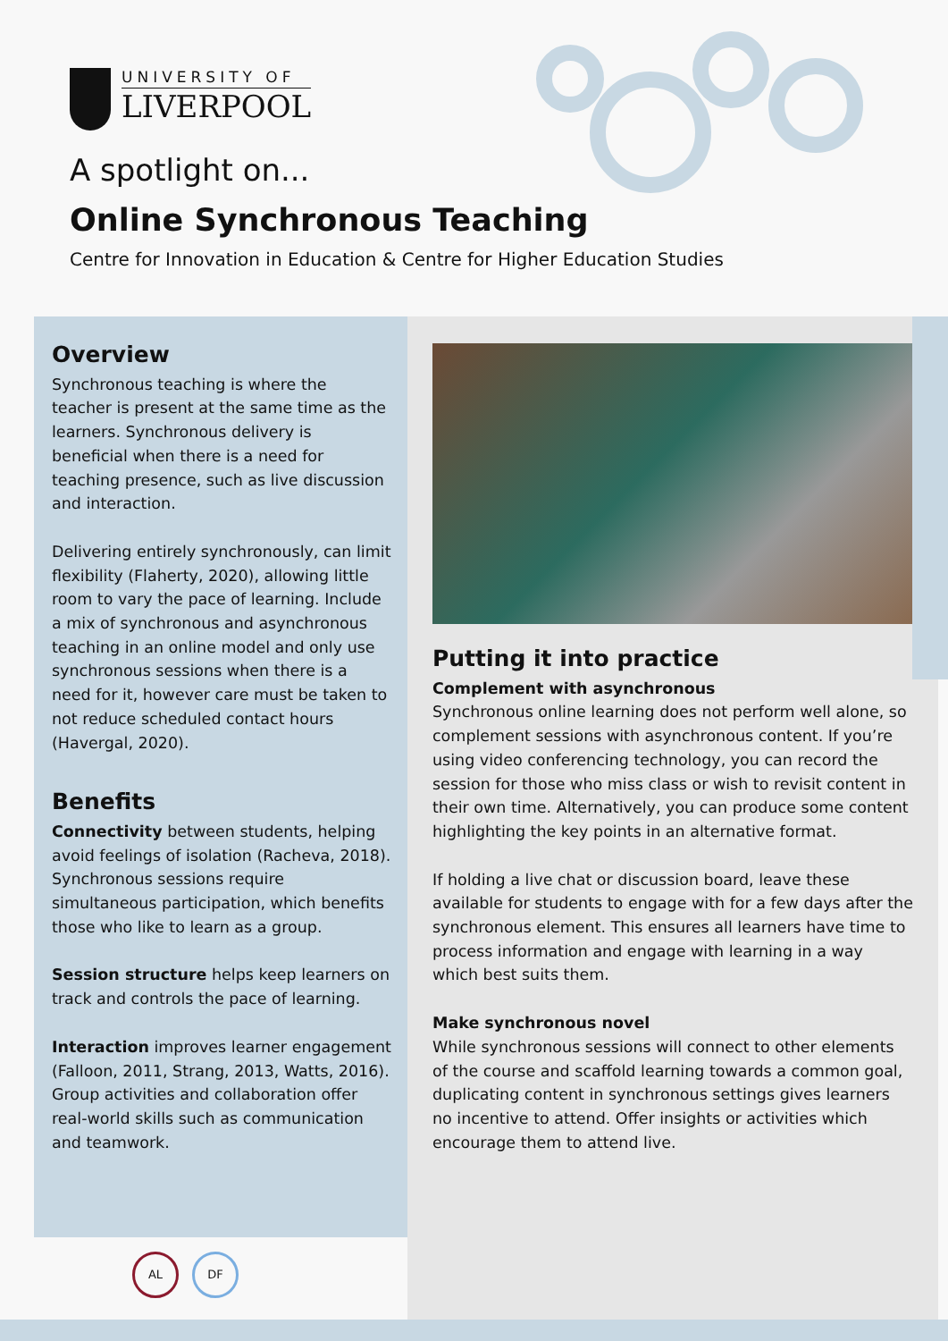UNIVERSITY OF
LIVERPOOL
A spotlight on...
Online Synchronous Teaching
Centre for Innovation in Education & Centre for Higher Education Studies
Overview
Synchronous teaching is where the teacher is present at the same time as the learners. Synchronous delivery is beneficial when there is a need for teaching presence, such as live discussion and interaction.
Delivering entirely synchronously, can limit flexibility (Flaherty, 2020), allowing little room to vary the pace of learning. Include a mix of synchronous and asynchronous teaching in an online model and only use synchronous sessions when there is a need for it, however care must be taken to not reduce scheduled contact hours (Havergal, 2020).
Benefits
Connectivity between students, helping avoid feelings of isolation (Racheva, 2018). Synchronous sessions require simultaneous participation, which benefits those who like to learn as a group.
Session structure helps keep learners on track and controls the pace of learning.
Interaction improves learner engagement (Falloon, 2011, Strang, 2013, Watts, 2016). Group activities and collaboration offer real-world skills such as communication and teamwork.
Putting it into practice
Complement with asynchronous
Synchronous online learning does not perform well alone, so complement sessions with asynchronous content. If you’re using video conferencing technology, you can record the session for those who miss class or wish to revisit content in their own time. Alternatively, you can produce some content highlighting the key points in an alternative format.
If holding a live chat or discussion board, leave these available for students to engage with for a few days after the synchronous element. This ensures all learners have time to process information and engage with learning in a way which best suits them.
Make synchronous novel
While synchronous sessions will connect to other elements of the course and scaffold learning towards a common goal, duplicating content in synchronous settings gives learners no incentive to attend. Offer insights or activities which encourage them to attend live.
AL DF